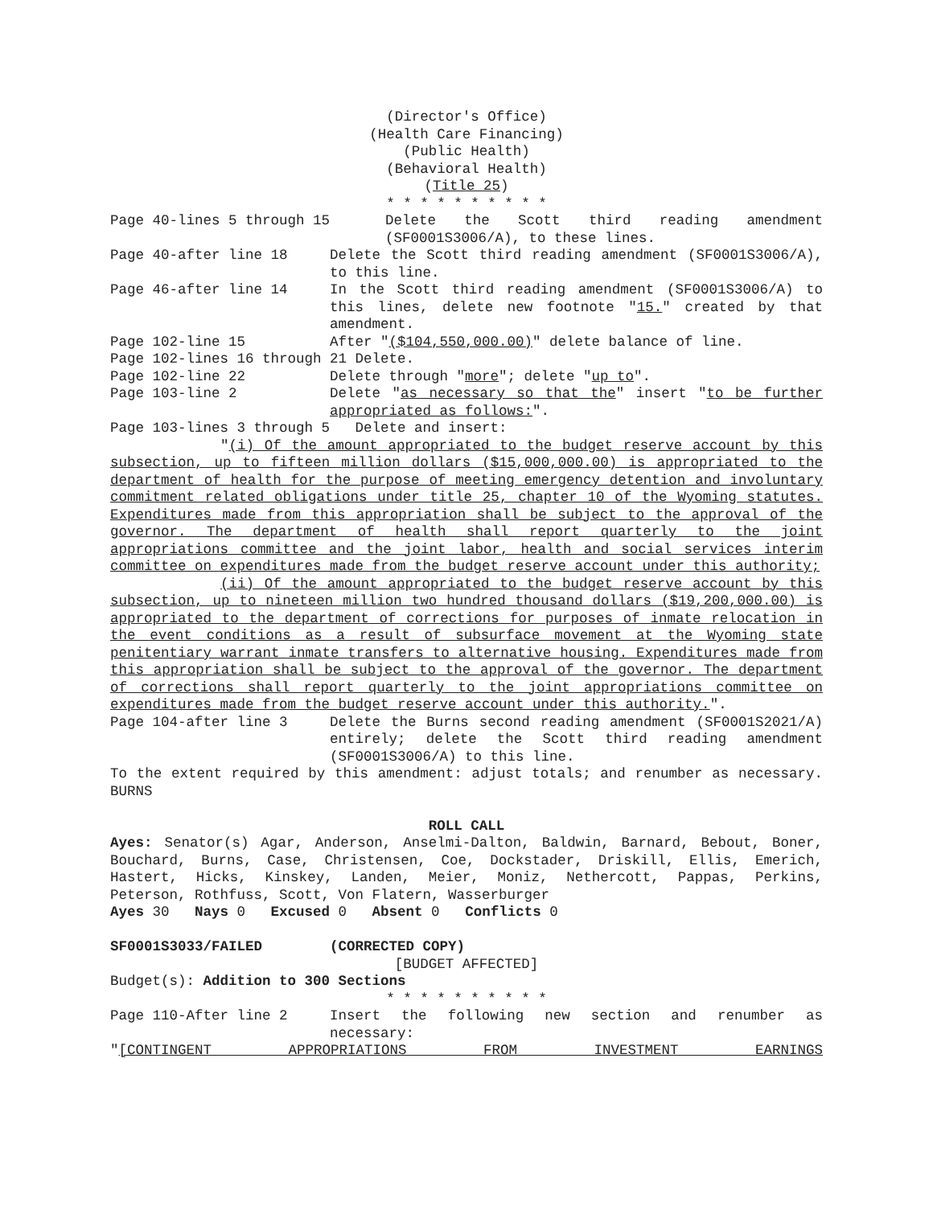(Director's Office)
(Health Care Financing)
(Public Health)
(Behavioral Health)
(Title 25)
* * * * * * * * * *
Page 40-lines 5 through 15 Delete the Scott third reading amendment (SF0001S3006/A), to these lines.
Page 40-after line 18 Delete the Scott third reading amendment (SF0001S3006/A), to this line.
Page 46-after line 14 In the Scott third reading amendment (SF0001S3006/A) to this lines, delete new footnote "15." created by that amendment.
Page 102-line 15 After "($104,550,000.00)" delete balance of line.
Page 102-lines 16 through 21 Delete.
Page 102-line 22 Delete through "more"; delete "up to".
Page 103-line 2 Delete "as necessary so that the" insert "to be further appropriated as follows:".
Page 103-lines 3 through 5 Delete and insert:
"(i) Of the amount appropriated to the budget reserve account by this subsection, up to fifteen million dollars ($15,000,000.00) is appropriated to the department of health for the purpose of meeting emergency detention and involuntary commitment related obligations under title 25, chapter 10 of the Wyoming statutes. Expenditures made from this appropriation shall be subject to the approval of the governor. The department of health shall report quarterly to the joint appropriations committee and the joint labor, health and social services interim committee on expenditures made from the budget reserve account under this authority;
(ii) Of the amount appropriated to the budget reserve account by this subsection, up to nineteen million two hundred thousand dollars ($19,200,000.00) is appropriated to the department of corrections for purposes of inmate relocation in the event conditions as a result of subsurface movement at the Wyoming state penitentiary warrant inmate transfers to alternative housing. Expenditures made from this appropriation shall be subject to the approval of the governor. The department of corrections shall report quarterly to the joint appropriations committee on expenditures made from the budget reserve account under this authority.".
Page 104-after line 3 Delete the Burns second reading amendment (SF0001S2021/A) entirely; delete the Scott third reading amendment (SF0001S3006/A) to this line.
To the extent required by this amendment: adjust totals; and renumber as necessary. BURNS
ROLL CALL
Ayes: Senator(s) Agar, Anderson, Anselmi-Dalton, Baldwin, Barnard, Bebout, Boner, Bouchard, Burns, Case, Christensen, Coe, Dockstader, Driskill, Ellis, Emerich, Hastert, Hicks, Kinskey, Landen, Meier, Moniz, Nethercott, Pappas, Perkins, Peterson, Rothfuss, Scott, Von Flatern, Wasserburger
Ayes 30 Nays 0 Excused 0 Absent 0 Conflicts 0
SF0001S3033/FAILED (CORRECTED COPY)
[BUDGET AFFECTED]
Budget(s): Addition to 300 Sections
* * * * * * * * * *
Page 110-After line 2 Insert the following new section and renumber as necessary:
"[CONTINGENT APPROPRIATIONS FROM INVESTMENT EARNINGS